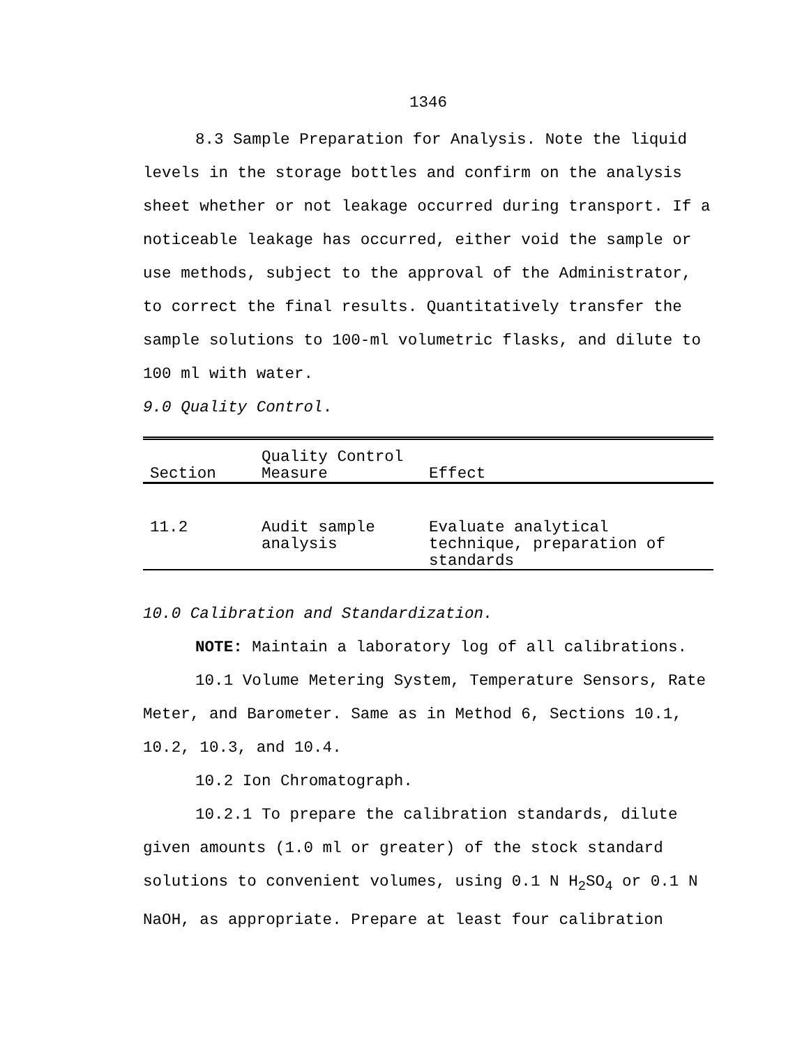1346
8.3 Sample Preparation for Analysis. Note the liquid levels in the storage bottles and confirm on the analysis sheet whether or not leakage occurred during transport. If a noticeable leakage has occurred, either void the sample or use methods, subject to the approval of the Administrator, to correct the final results. Quantitatively transfer the sample solutions to 100-ml volumetric flasks, and dilute to 100 ml with water.
9.0 Quality Control.
| Section | Quality Control Measure | Effect |
| --- | --- | --- |
| 11.2 | Audit sample analysis | Evaluate analytical technique, preparation of standards |
10.0 Calibration and Standardization.
NOTE: Maintain a laboratory log of all calibrations.
10.1 Volume Metering System, Temperature Sensors, Rate Meter, and Barometer. Same as in Method 6, Sections 10.1, 10.2, 10.3, and 10.4.
10.2 Ion Chromatograph.
10.2.1 To prepare the calibration standards, dilute given amounts (1.0 ml or greater) of the stock standard solutions to convenient volumes, using 0.1 N H<sub>2</sub>SO<sub>4</sub> or 0.1 N NaOH, as appropriate. Prepare at least four calibration